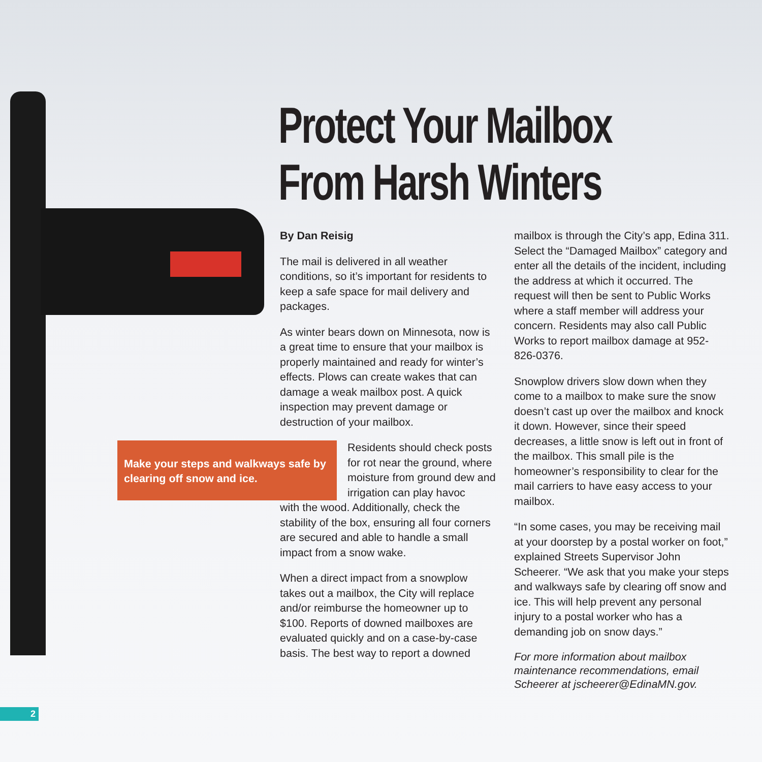Protect Your Mailbox
From Harsh Winters
By Dan Reisig
The mail is delivered in all weather conditions, so it’s important for residents to keep a safe space for mail delivery and packages.
As winter bears down on Minnesota, now is a great time to ensure that your mailbox is properly maintained and ready for winter’s effects. Plows can create wakes that can damage a weak mailbox post. A quick inspection may prevent damage or destruction of your mailbox.
Make your steps and walkways safe by clearing off snow and ice.
Residents should check posts for rot near the ground, where moisture from ground dew and irrigation can play havoc
with the wood. Additionally, check the stability of the box, ensuring all four corners are secured and able to handle a small impact from a snow wake.
When a direct impact from a snowplow takes out a mailbox, the City will replace and/or reimburse the homeowner up to $100. Reports of downed mailboxes are evaluated quickly and on a case-by-case basis. The best way to report a downed
mailbox is through the City’s app, Edina 311. Select the “Damaged Mailbox” category and enter all the details of the incident, including the address at which it occurred. The request will then be sent to Public Works where a staff member will address your concern. Residents may also call Public Works to report mailbox damage at 952-826-0376.
Snowplow drivers slow down when they come to a mailbox to make sure the snow doesn’t cast up over the mailbox and knock it down. However, since their speed decreases, a little snow is left out in front of the mailbox. This small pile is the homeowner’s responsibility to clear for the mail carriers to have easy access to your mailbox.
“In some cases, you may be receiving mail at your doorstep by a postal worker on foot,” explained Streets Supervisor John Scheerer. “We ask that you make your steps and walkways safe by clearing off snow and ice. This will help prevent any personal injury to a postal worker who has a demanding job on snow days.”
For more information about mailbox maintenance recommendations, email Scheerer at jscheerer@EdinaMN.gov.
2